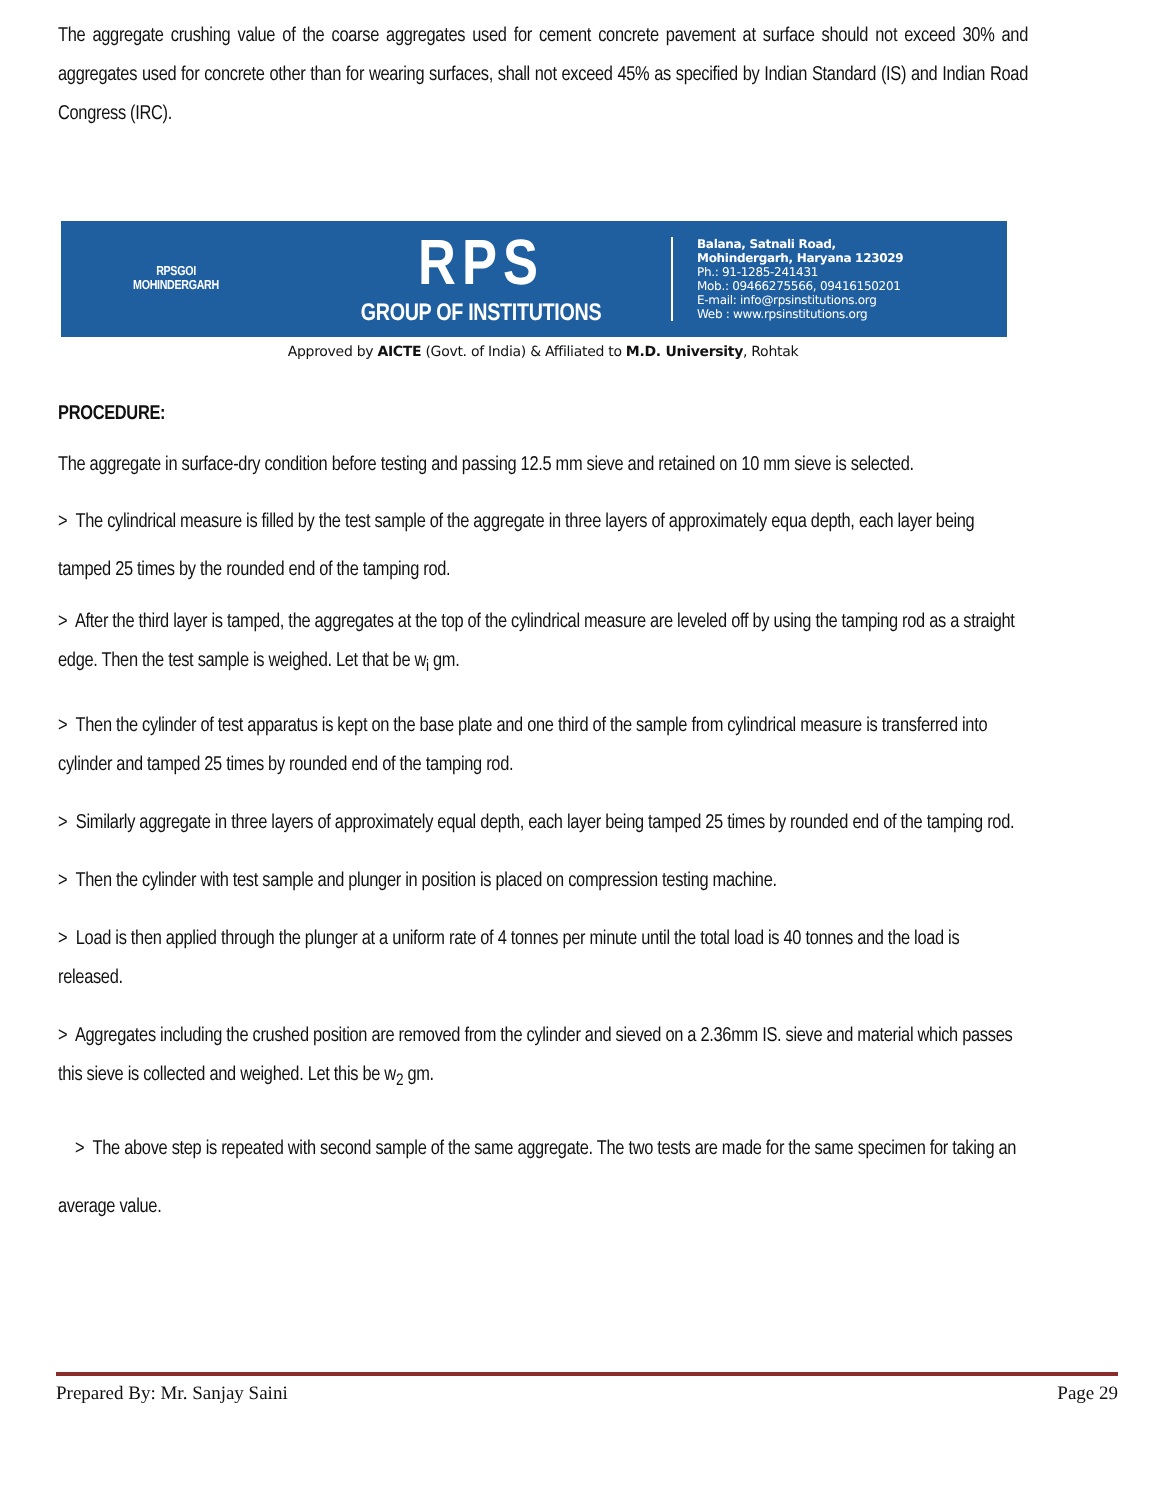The aggregate crushing value of the coarse aggregates used for cement concrete pavement at surface should not exceed 30% and aggregates used for concrete other than for wearing surfaces, shall not exceed 45% as specified by Indian Standard (IS) and Indian Road Congress (IRC).
RPSGOI
MOHINDERGARH
RPS
GROUP OF INSTITUTIONS
Balana, Satnali Road,
Mohindergarh, Haryana 123029
Ph.: 91-1285-241431
Mob.: 09466275566, 09416150201
E-mail: info@rpsinstitutions.org
Web : www.rpsinstitutions.org
Approved by AICTE (Govt. of India) & Affiliated to M.D. University, Rohtak
PROCEDURE:
The aggregate in surface-dry condition before testing and passing 12.5 mm sieve and retained on 10 mm sieve is selected.
> The cylindrical measure is filled by the test sample of the aggregate in three layers of approximately equa depth, each layer being tamped 25 times by the rounded end of the tamping rod.
> After the third layer is tamped, the aggregates at the top of the cylindrical measure are leveled off by using the tamping rod as a straight edge. Then the test sample is weighed. Let that be w<sub>i</sub> gm.
> Then the cylinder of test apparatus is kept on the base plate and one third of the sample from cylindrical measure is transferred into cylinder and tamped 25 times by rounded end of the tamping rod.
> Similarly aggregate in three layers of approximately equal depth, each layer being tamped 25 times by rounded end of the tamping rod.
> Then the cylinder with test sample and plunger in position is placed on compression testing machine.
> Load is then applied through the plunger at a uniform rate of 4 tonnes per minute until the total load is 40 tonnes and the load is released.
> Aggregates including the crushed position are removed from the cylinder and sieved on a 2.36mm IS. sieve and material which passes this sieve is collected and weighed. Let this be w<sub>2</sub> gm.
> The above step is repeated with second sample of the same aggregate. The two tests are made for the same specimen for taking an average value.
Prepared By: Mr. Sanjay Saini Page 29